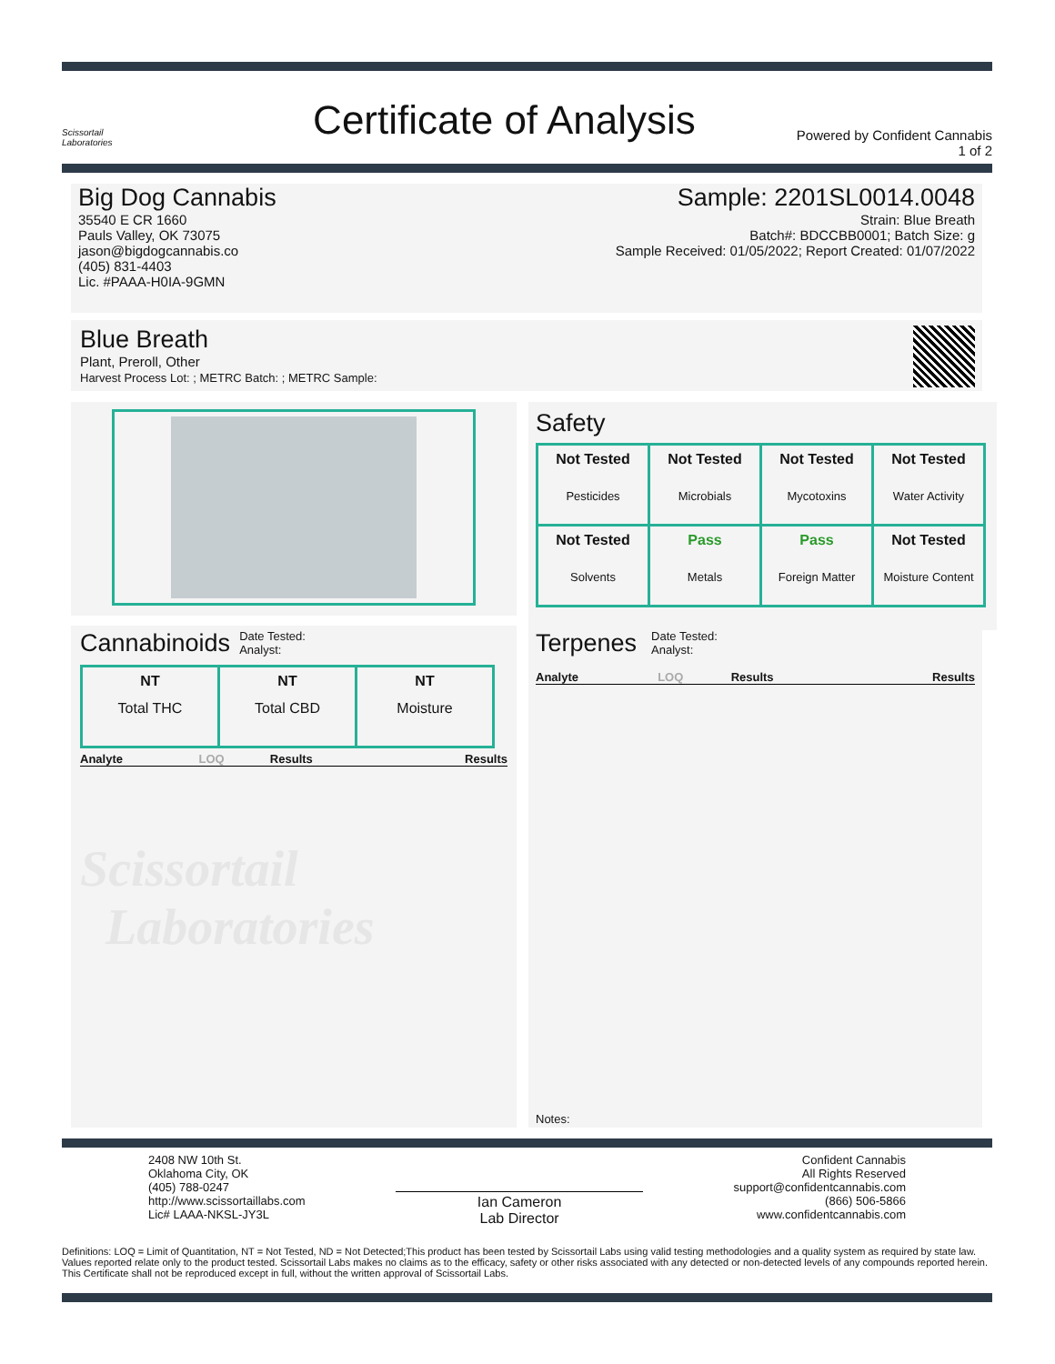Scissortail
Laboratories
Certificate of Analysis
Powered by Confident Cannabis
1 of 2
Big Dog Cannabis
35540 E CR 1660
Pauls Valley, OK 73075
jason@bigdogcannabis.co
(405) 831-4403
Lic. #PAAA-H0IA-9GMN
Sample: 2201SL0014.0048
Strain: Blue Breath
Batch#: BDCCBB0001; Batch Size: g
Sample Received: 01/05/2022; Report Created: 01/07/2022
Blue Breath
Plant, Preroll, Other
Harvest Process Lot: ; METRC Batch: ; METRC Sample:
Safety
| Not Tested Pesticides | Not Tested Microbials | Not Tested Mycotoxins | Not Tested Water Activity |
| Not Tested Solvents | Pass Metals | Pass Foreign Matter | Not Tested Moisture Content |
Cannabinoids Date Tested:
Analyst:
| NT Total THC | NT Total CBD | NT Moisture |
| Analyte | LOQ | Results | Results |
| --- | --- | --- | --- |
Scissortail
Laboratories
Terpenes Date Tested:
Analyst:
| Analyte | LOQ | Results | Results |
| --- | --- | --- | --- |
Notes:
2408 NW 10th St.
Oklahoma City, OK
(405) 788-0247
http://www.scissortaillabs.com
Lic# LAAA-NKSL-JY3L
Ian Cameron
Lab Director
Confident Cannabis
All Rights Reserved
support@confidentcannabis.com
(866) 506-5866
www.confidentcannabis.com
Definitions: LOQ = Limit of Quantitation, NT = Not Tested, ND = Not Detected;This product has been tested by Scissortail Labs using valid testing methodologies and a quality system as required by state law. Values reported relate only to the product tested. Scissortail Labs makes no claims as to the efficacy, safety or other risks associated with any detected or non-detected levels of any compounds reported herein. This Certificate shall not be reproduced except in full, without the written approval of Scissortail Labs.